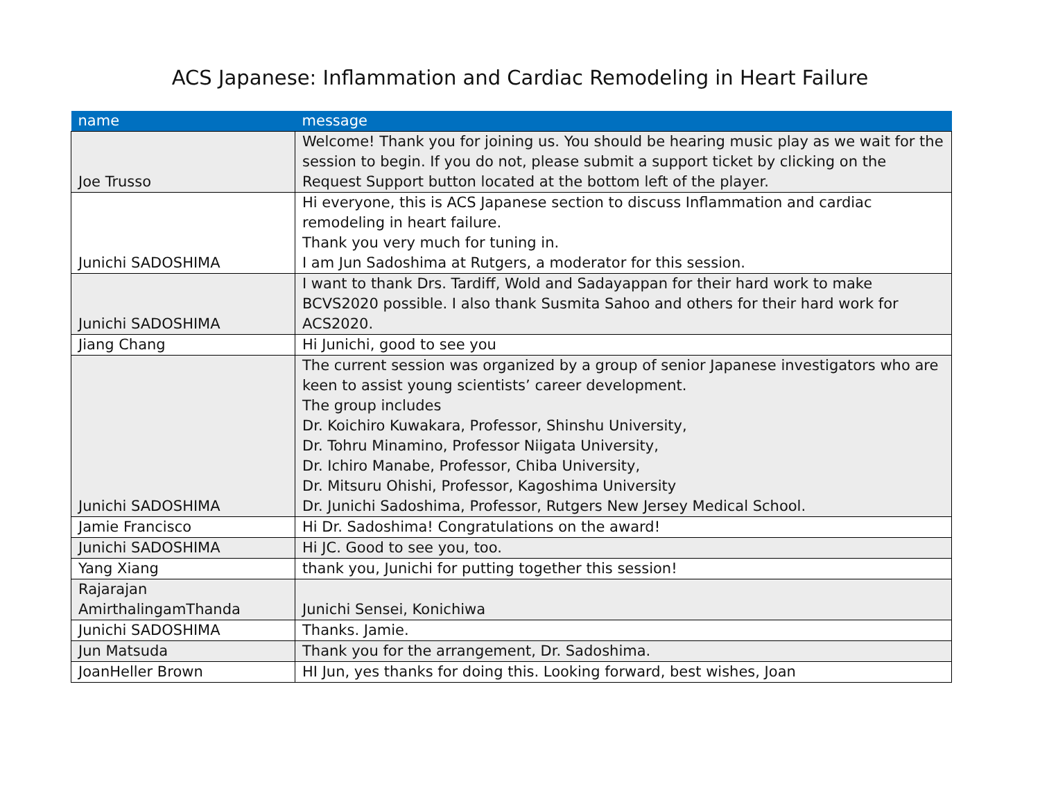ACS Japanese: Inflammation and Cardiac Remodeling in Heart Failure
| name | message |
| --- | --- |
| Joe Trusso | Welcome! Thank you for joining us. You should be hearing music play as we wait for the session to begin. If you do not, please submit a support ticket by clicking on the Request Support button located at the bottom left of the player. |
| Junichi SADOSHIMA | Hi everyone, this is ACS Japanese section to discuss Inflammation and cardiac remodeling in heart failure. Thank you very much for tuning in. I am Jun Sadoshima at Rutgers, a moderator for this session. |
| Junichi SADOSHIMA | I want to thank Drs. Tardiff, Wold and Sadayappan for their hard work to make BCVS2020 possible. I also thank Susmita Sahoo and others for their hard work for ACS2020. |
| Jiang Chang | Hi Junichi, good to see you |
| Junichi SADOSHIMA | The current session was organized by a group of senior Japanese investigators who are keen to assist young scientists’ career development. The group includes Dr. Koichiro Kuwakara, Professor, Shinshu University, Dr. Tohru Minamino, Professor Niigata University, Dr. Ichiro Manabe, Professor, Chiba University, Dr. Mitsuru Ohishi, Professor, Kagoshima University Dr. Junichi Sadoshima, Professor, Rutgers New Jersey Medical School. |
| Jamie Francisco | Hi Dr. Sadoshima! Congratulations on the award! |
| Junichi SADOSHIMA | Hi JC. Good to see you, too. |
| Yang Xiang | thank you, Junichi for putting together this session! |
| Rajarajan AmirthalingamThanda | Junichi Sensei, Konichiwa |
| Junichi SADOSHIMA | Thanks. Jamie. |
| Jun Matsuda | Thank you for the arrangement, Dr. Sadoshima. |
| JoanHeller Brown | HI Jun, yes thanks for doing this. Looking forward, best wishes, Joan |